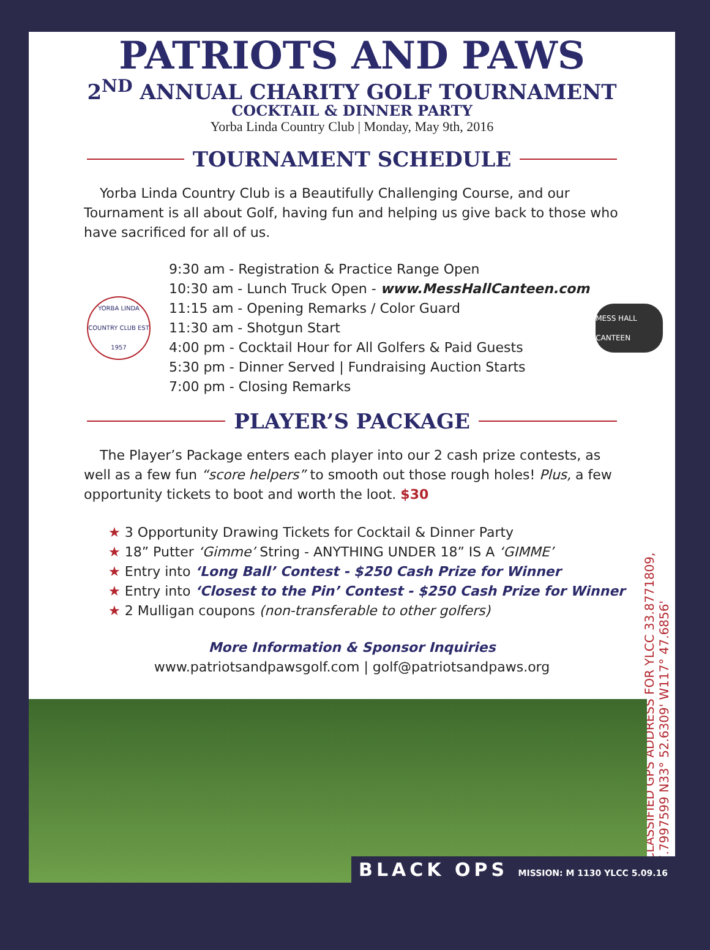PATRIOTS AND PAWS
2<sup>ND</sup> ANNUAL CHARITY GOLF TOURNAMENT
COCKTAIL & DINNER PARTY
Yorba Linda Country Club | Monday, May 9th, 2016
TOURNAMENT SCHEDULE
Yorba Linda Country Club is a Beautifully Challenging Course, and our Tournament is all about Golf, having fun and helping us give back to those who have sacrificed for all of us.
YORBA LINDA COUNTRY CLUB EST 1957
9:30 am - Registration & Practice Range Open
10:30 am - Lunch Truck Open - www.MessHallCanteen.com
11:15 am - Opening Remarks / Color Guard
11:30 am - Shotgun Start
4:00 pm - Cocktail Hour for All Golfers & Paid Guests
5:30 pm - Dinner Served | Fundraising Auction Starts
7:00 pm - Closing Remarks
MESS HALL CANTEEN
PLAYER’S PACKAGE
The Player’s Package enters each player into our 2 cash prize contests, as well as a few fun “score helpers” to smooth out those rough holes! Plus, a few opportunity tickets to boot and worth the loot. $30
★ 3 Opportunity Drawing Tickets for Cocktail & Dinner Party
★ 18” Putter ‘Gimme’ String - ANYTHING UNDER 18” IS A ‘GIMME’
★ Entry into ‘Long Ball’ Contest - $250 Cash Prize for Winner
★ Entry into ‘Closest to the Pin’ Contest - $250 Cash Prize for Winner
★ 2 Mulligan coupons (non-transferable to other golfers)
More Information & Sponsor Inquiries
www.patriotsandpawsgolf.com | golf@patriotsandpaws.org
DE-CLASSIFIED GPS ADDRESS FOR YLCC 33.8771809, -117.7997599 N33° 52.6309' W117° 47.6856'
BLACK OPS MISSION: M 1130 YLCC 5.09.16